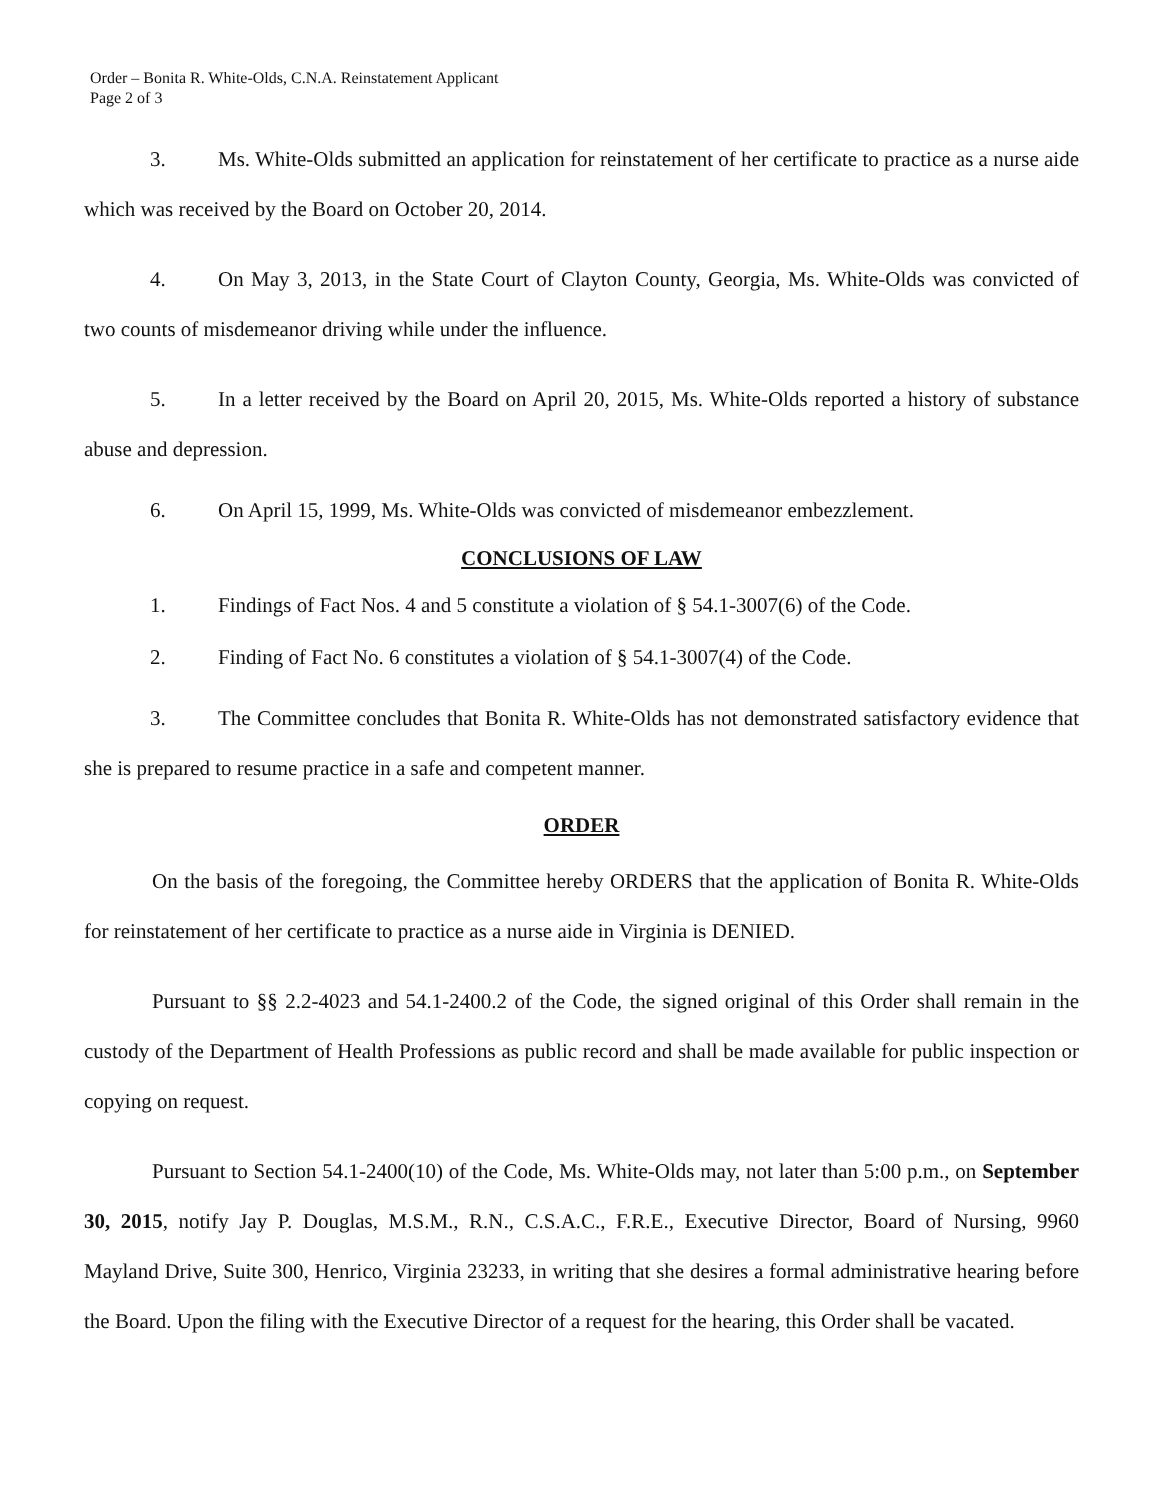Order – Bonita R. White-Olds, C.N.A. Reinstatement Applicant
Page 2 of 3
3. Ms. White-Olds submitted an application for reinstatement of her certificate to practice as a nurse aide which was received by the Board on October 20, 2014.
4. On May 3, 2013, in the State Court of Clayton County, Georgia, Ms. White-Olds was convicted of two counts of misdemeanor driving while under the influence.
5. In a letter received by the Board on April 20, 2015, Ms. White-Olds reported a history of substance abuse and depression.
6. On April 15, 1999, Ms. White-Olds was convicted of misdemeanor embezzlement.
CONCLUSIONS OF LAW
1. Findings of Fact Nos. 4 and 5 constitute a violation of § 54.1-3007(6) of the Code.
2. Finding of Fact No. 6 constitutes a violation of § 54.1-3007(4) of the Code.
3. The Committee concludes that Bonita R. White-Olds has not demonstrated satisfactory evidence that she is prepared to resume practice in a safe and competent manner.
ORDER
On the basis of the foregoing, the Committee hereby ORDERS that the application of Bonita R. White-Olds for reinstatement of her certificate to practice as a nurse aide in Virginia is DENIED.
Pursuant to §§ 2.2-4023 and 54.1-2400.2 of the Code, the signed original of this Order shall remain in the custody of the Department of Health Professions as public record and shall be made available for public inspection or copying on request.
Pursuant to Section 54.1-2400(10) of the Code, Ms. White-Olds may, not later than 5:00 p.m., on September 30, 2015, notify Jay P. Douglas, M.S.M., R.N., C.S.A.C., F.R.E., Executive Director, Board of Nursing, 9960 Mayland Drive, Suite 300, Henrico, Virginia 23233, in writing that she desires a formal administrative hearing before the Board. Upon the filing with the Executive Director of a request for the hearing, this Order shall be vacated.